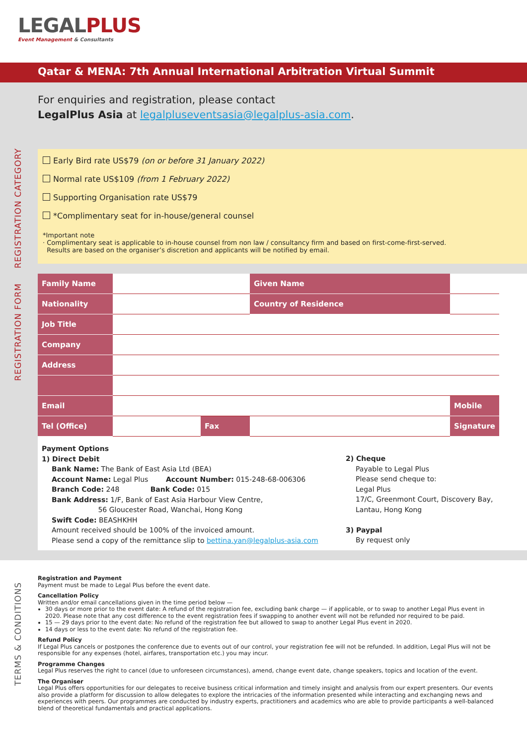LEGALPLUS
Event Management & Consultants
Qatar & MENA: 7th Annual International Arbitration Virtual Summit
For enquiries and registration, please contact
LegalPlus Asia at legalpluseventsasia@legalplus-asia.com.
REGISTRATION CATEGORY
Early Bird rate US$79 (on or before 31 January 2022)
Normal rate US$109 (from 1 February 2022)
Supporting Organisation rate US$79
*Complimentary seat for in-house/general counsel
*Important note
· Complimentary seat is applicable to in-house counsel from non law / consultancy firm and based on first-come-first-served.
Results are based on the organiser’s discretion and applicants will be notified by email.
REGISTRATION FORM
| Family Name | | | Given Name | | | |
| Nationality | | | Country of Residence | | | |
| Job Title | | | | | | |
| Company | | | | | | |
| Address | | | | | | |
| Email | | | | | Mobile | |
| Tel (Office) | | Fax | | | Signature | |
Payment Options
1) Direct Debit
Bank Name: The Bank of East Asia Ltd (BEA)
Account Name: Legal Plus Account Number: 015-248-68-006306
Branch Code: 248 Bank Code: 015
Bank Address: 1/F, Bank of East Asia Harbour View Centre,
56 Gloucester Road, Wanchai, Hong Kong
Swift Code: BEASHKHH
Amount received should be 100% of the invoiced amount.
Please send a copy of the remittance slip to bettina.yan@legalplus-asia.com
2) Cheque
Payable to Legal Plus
Please send cheque to:
Legal Plus
17/C, Greenmont Court, Discovery Bay,
Lantau, Hong Kong
3) Paypal
By request only
TERMS & CONDITIONS
Registration and Payment
Payment must be made to Legal Plus before the event date.
Cancellation Policy
Written and/or email cancellations given in the time period below —
30 days or more prior to the event date: A refund of the registration fee, excluding bank charge — if applicable, or to swap to another Legal Plus event in 2020. Please note that any cost difference to the event registration fees if swapping to another event will not be refunded nor required to be paid.
15 — 29 days prior to the event date: No refund of the registration fee but allowed to swap to another Legal Plus event in 2020.
14 days or less to the event date: No refund of the registration fee.
Refund Policy
If Legal Plus cancels or postpones the conference due to events out of our control, your registration fee will not be refunded. In addition, Legal Plus will not be responsible for any expenses (hotel, airfares, transportation etc.) you may incur.
Programme Changes
Legal Plus reserves the right to cancel (due to unforeseen circumstances), amend, change event date, change speakers, topics and location of the event.
The Organiser
Legal Plus offers opportunities for our delegates to receive business critical information and timely insight and analysis from our expert presenters. Our events also provide a platform for discussion to allow delegates to explore the intricacies of the information presented while interacting and exchanging news and experiences with peers. Our programmes are conducted by industry experts, practitioners and academics who are able to provide participants a well-balanced blend of theoretical fundamentals and practical applications.